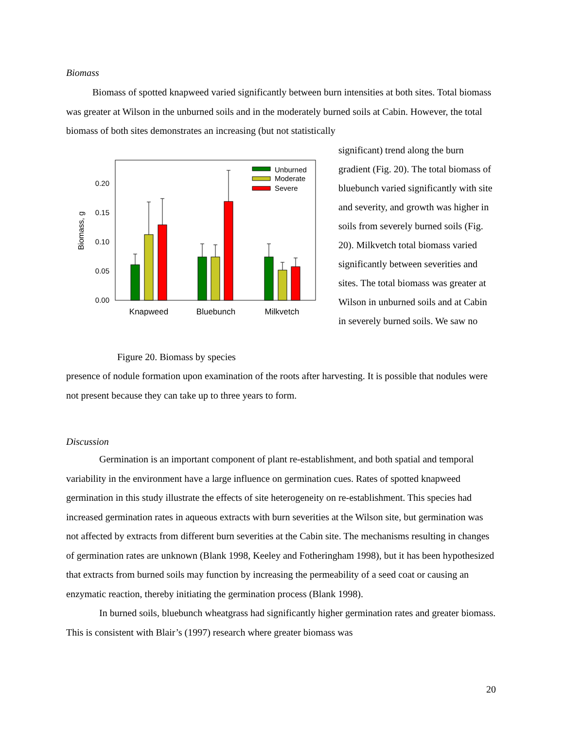Biomass
Biomass of spotted knapweed varied significantly between burn intensities at both sites. Total biomass was greater at Wilson in the unburned soils and in the moderately burned soils at Cabin. However, the total biomass of both sites demonstrates an increasing (but not statistically
0.20
0.15
0.10
0.05
0.00
Biomass, g
Unburned
Moderate
Severe
Knapweed
Bluebunch
Milkvetch
Figure 20. Biomass by species
significant) trend along the burn gradient (Fig. 20). The total biomass of bluebunch varied significantly with site and severity, and growth was higher in soils from severely burned soils (Fig. 20). Milkvetch total biomass varied significantly between severities and sites. The total biomass was greater at Wilson in unburned soils and at Cabin in severely burned soils. We saw no
presence of nodule formation upon examination of the roots after harvesting. It is possible that nodules were not present because they can take up to three years to form.
Discussion
Germination is an important component of plant re-establishment, and both spatial and temporal variability in the environment have a large influence on germination cues. Rates of spotted knapweed germination in this study illustrate the effects of site heterogeneity on re-establishment. This species had increased germination rates in aqueous extracts with burn severities at the Wilson site, but germination was not affected by extracts from different burn severities at the Cabin site. The mechanisms resulting in changes of germination rates are unknown (Blank 1998, Keeley and Fotheringham 1998), but it has been hypothesized that extracts from burned soils may function by increasing the permeability of a seed coat or causing an enzymatic reaction, thereby initiating the germination process (Blank 1998).
In burned soils, bluebunch wheatgrass had significantly higher germination rates and greater biomass. This is consistent with Blair’s (1997) research where greater biomass was
20